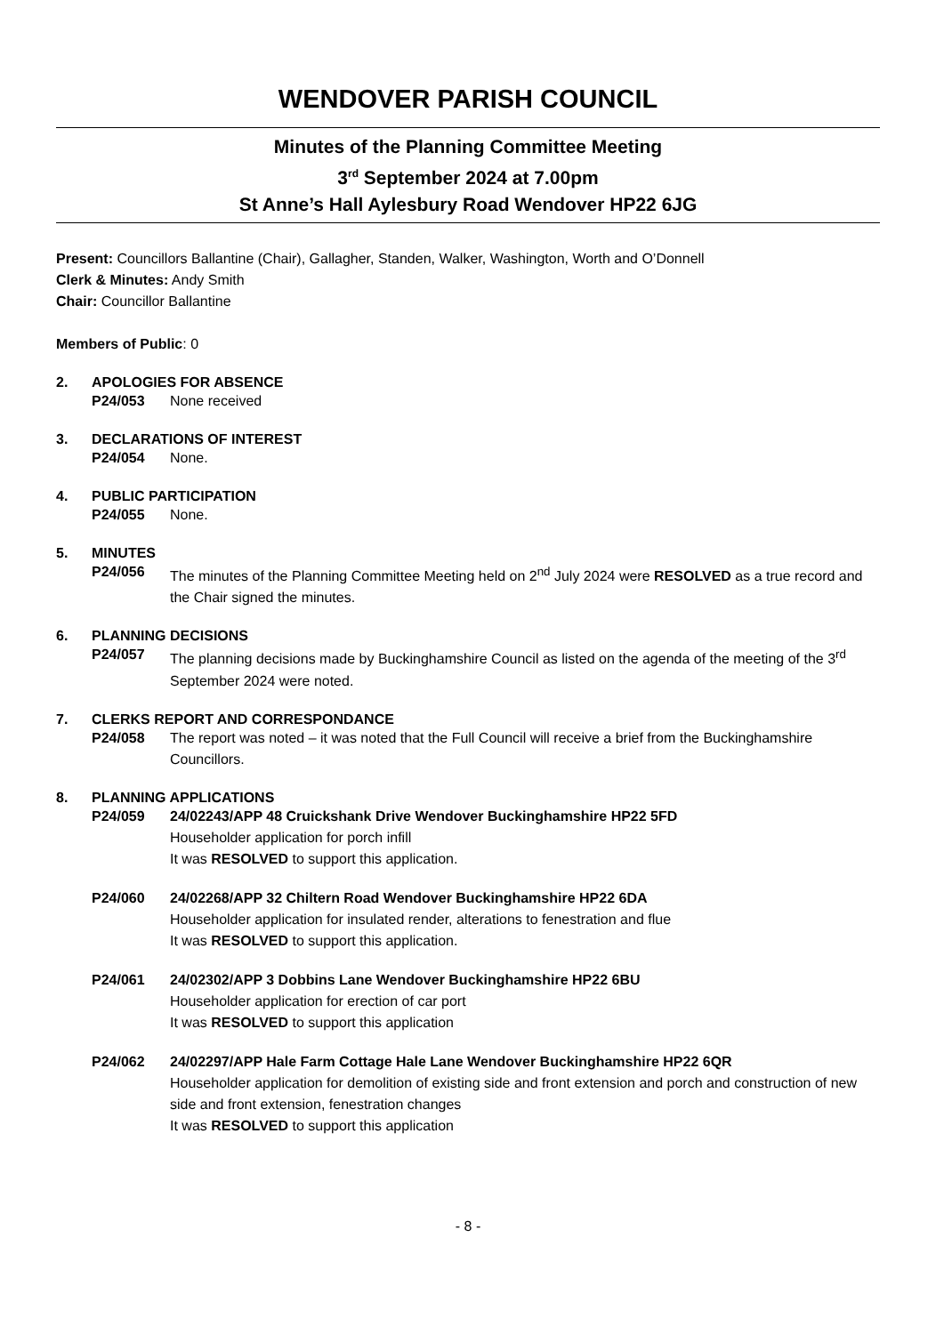WENDOVER PARISH COUNCIL
Minutes of the Planning Committee Meeting
3<sup>rd</sup> September 2024 at 7.00pm
St Anne’s Hall Aylesbury Road Wendover HP22 6JG
Present: Councillors Ballantine (Chair), Gallagher, Standen, Walker, Washington, Worth and O’Donnell
Clerk & Minutes: Andy Smith
Chair: Councillor Ballantine
Members of Public: 0
2. APOLOGIES FOR ABSENCE
P24/053 None received
3. DECLARATIONS OF INTEREST
P24/054 None.
4. PUBLIC PARTICIPATION
P24/055 None.
5. MINUTES
P24/056 The minutes of the Planning Committee Meeting held on 2<sup>nd</sup> July 2024 were RESOLVED as a true record and the Chair signed the minutes.
6. PLANNING DECISIONS
P24/057 The planning decisions made by Buckinghamshire Council as listed on the agenda of the meeting of the 3<sup>rd</sup> September 2024 were noted.
7. CLERKS REPORT AND CORRESPONDANCE
P24/058 The report was noted – it was noted that the Full Council will receive a brief from the Buckinghamshire Councillors.
8. PLANNING APPLICATIONS
P24/059 24/02243/APP 48 Cruickshank Drive Wendover Buckinghamshire HP22 5FD
Householder application for porch infill
It was RESOLVED to support this application.
P24/060 24/02268/APP 32 Chiltern Road Wendover Buckinghamshire HP22 6DA
Householder application for insulated render, alterations to fenestration and flue
It was RESOLVED to support this application.
P24/061 24/02302/APP 3 Dobbins Lane Wendover Buckinghamshire HP22 6BU
Householder application for erection of car port
It was RESOLVED to support this application
P24/062 24/02297/APP Hale Farm Cottage Hale Lane Wendover Buckinghamshire HP22 6QR
Householder application for demolition of existing side and front extension and porch and construction of new side and front extension, fenestration changes
It was RESOLVED to support this application
- 8 -